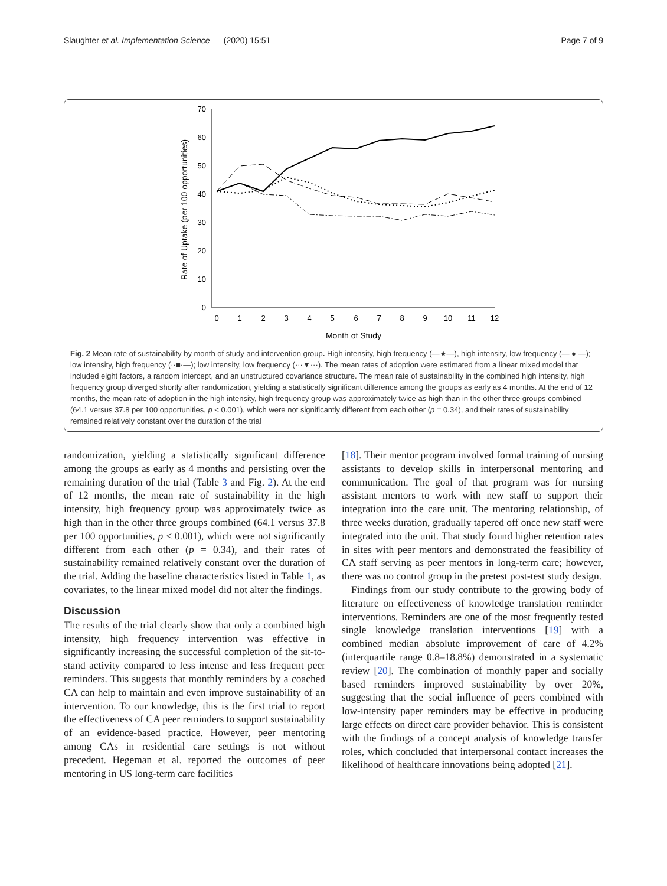Slaughter et al. Implementation Science (2020) 15:51 Page 7 of 9
0
10
20
30
40
50
60
70
0
1
2
3
4
5
6
7
8
9
10
11
12
Month of Study
Rate of Uptake (per 100 opportunities)
Fig. 2 Mean rate of sustainability by month of study and intervention group. High intensity, high frequency (—★—), high intensity, low frequency (— ● —); low intensity, high frequency (··■·—); low intensity, low frequency (···▼···). The mean rates of adoption were estimated from a linear mixed model that included eight factors, a random intercept, and an unstructured covariance structure. The mean rate of sustainability in the combined high intensity, high frequency group diverged shortly after randomization, yielding a statistically significant difference among the groups as early as 4 months. At the end of 12 months, the mean rate of adoption in the high intensity, high frequency group was approximately twice as high than in the other three groups combined (64.1 versus 37.8 per 100 opportunities, p < 0.001), which were not significantly different from each other (p = 0.34), and their rates of sustainability remained relatively constant over the duration of the trial
randomization, yielding a statistically significant difference among the groups as early as 4 months and persisting over the remaining duration of the trial (Table 3 and Fig. 2). At the end of 12 months, the mean rate of sustainability in the high intensity, high frequency group was approximately twice as high than in the other three groups combined (64.1 versus 37.8 per 100 opportunities, p < 0.001), which were not significantly different from each other (p = 0.34), and their rates of sustainability remained relatively constant over the duration of the trial. Adding the baseline characteristics listed in Table 1, as covariates, to the linear mixed model did not alter the findings.
Discussion
The results of the trial clearly show that only a combined high intensity, high frequency intervention was effective in significantly increasing the successful completion of the sit-to-stand activity compared to less intense and less frequent peer reminders. This suggests that monthly reminders by a coached CA can help to maintain and even improve sustainability of an intervention. To our knowledge, this is the first trial to report the effectiveness of CA peer reminders to support sustainability of an evidence-based practice. However, peer mentoring among CAs in residential care settings is not without precedent. Hegeman et al. reported the outcomes of peer mentoring in US long-term care facilities
[18]. Their mentor program involved formal training of nursing assistants to develop skills in interpersonal mentoring and communication. The goal of that program was for nursing assistant mentors to work with new staff to support their integration into the care unit. The mentoring relationship, of three weeks duration, gradually tapered off once new staff were integrated into the unit. That study found higher retention rates in sites with peer mentors and demonstrated the feasibility of CA staff serving as peer mentors in long-term care; however, there was no control group in the pretest post-test study design.
Findings from our study contribute to the growing body of literature on effectiveness of knowledge translation reminder interventions. Reminders are one of the most frequently tested single knowledge translation interventions [19] with a combined median absolute improvement of care of 4.2% (interquartile range 0.8–18.8%) demonstrated in a systematic review [20]. The combination of monthly paper and socially based reminders improved sustainability by over 20%, suggesting that the social influence of peers combined with low-intensity paper reminders may be effective in producing large effects on direct care provider behavior. This is consistent with the findings of a concept analysis of knowledge transfer roles, which concluded that interpersonal contact increases the likelihood of healthcare innovations being adopted [21].